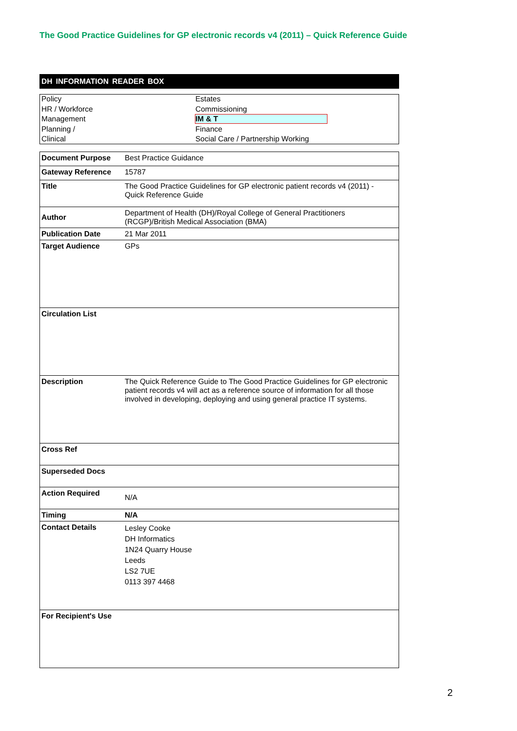The Good Practice Guidelines for GP electronic records v4 (2011) – Quick Reference Guide
DH INFORMATION READER BOX
| Policy | Estates |
| HR / Workforce | Commissioning |
| Management | IM & T |
| Planning / | Finance |
| Clinical | Social Care / Partnership Working |
| Document Purpose | Best Practice Guidance |
| Gateway Reference | 15787 |
| Title | The Good Practice Guidelines for GP electronic patient records v4 (2011) - Quick Reference Guide |
| Author | Department of Health (DH)/Royal College of General Practitioners (RCGP)/British Medical Association (BMA) |
| Publication Date | 21 Mar 2011 |
| Target Audience | GPs |
| Circulation List | |
| Description | The Quick Reference Guide to The Good Practice Guidelines for GP electronic patient records v4 will act as a reference source of information for all those involved in developing, deploying and using general practice IT systems. |
| Cross Ref | |
| Superseded Docs | |
| Action Required | N/A |
| Timing | N/A |
| Contact Details | Lesley Cooke DH Informatics 1N24 Quarry House Leeds LS2 7UE 0113 397 4468 |
| For Recipient's Use | |
2